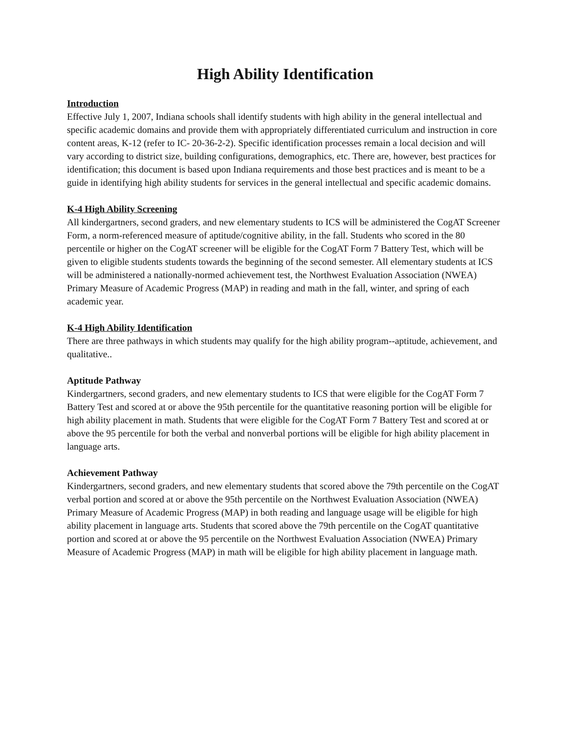High Ability Identification
Introduction
Effective July 1, 2007, Indiana schools shall identify students with high ability in the general intellectual and specific academic domains and provide them with appropriately differentiated curriculum and instruction in core content areas, K-12 (refer to IC- 20-36-2-2). Specific identification processes remain a local decision and will vary according to district size, building configurations, demographics, etc. There are, however, best practices for identification; this document is based upon Indiana requirements and those best practices and is meant to be a guide in identifying high ability students for services in the general intellectual and specific academic domains.
K-4 High Ability Screening
All kindergartners, second graders, and new elementary students to ICS will be administered the CogAT Screener Form, a norm-referenced measure of aptitude/cognitive ability, in the fall. Students who scored in the 80 percentile or higher on the CogAT screener will be eligible for the CogAT Form 7 Battery Test, which will be given to eligible students students towards the beginning of the second semester. All elementary students at ICS will be administered a nationally-normed achievement test, the Northwest Evaluation Association (NWEA) Primary Measure of Academic Progress (MAP) in reading and math in the fall, winter, and spring of each academic year.
K-4 High Ability Identification
There are three pathways in which students may qualify for the high ability program--aptitude, achievement, and qualitative..
Aptitude Pathway
Kindergartners, second graders, and new elementary students to ICS that were eligible for the CogAT Form 7 Battery Test and scored at or above the 95th percentile for the quantitative reasoning portion will be eligible for high ability placement in math. Students that were eligible for the CogAT Form 7 Battery Test and scored at or above the 95 percentile for both the verbal and nonverbal portions will be eligible for high ability placement in language arts.
Achievement Pathway
Kindergartners, second graders, and new elementary students that scored above the 79th percentile on the CogAT verbal portion and scored at or above the 95th percentile on the Northwest Evaluation Association (NWEA) Primary Measure of Academic Progress (MAP) in both reading and language usage will be eligible for high ability placement in language arts. Students that scored above the 79th percentile on the CogAT quantitative portion and scored at or above the 95 percentile on the Northwest Evaluation Association (NWEA) Primary Measure of Academic Progress (MAP) in math will be eligible for high ability placement in language math.